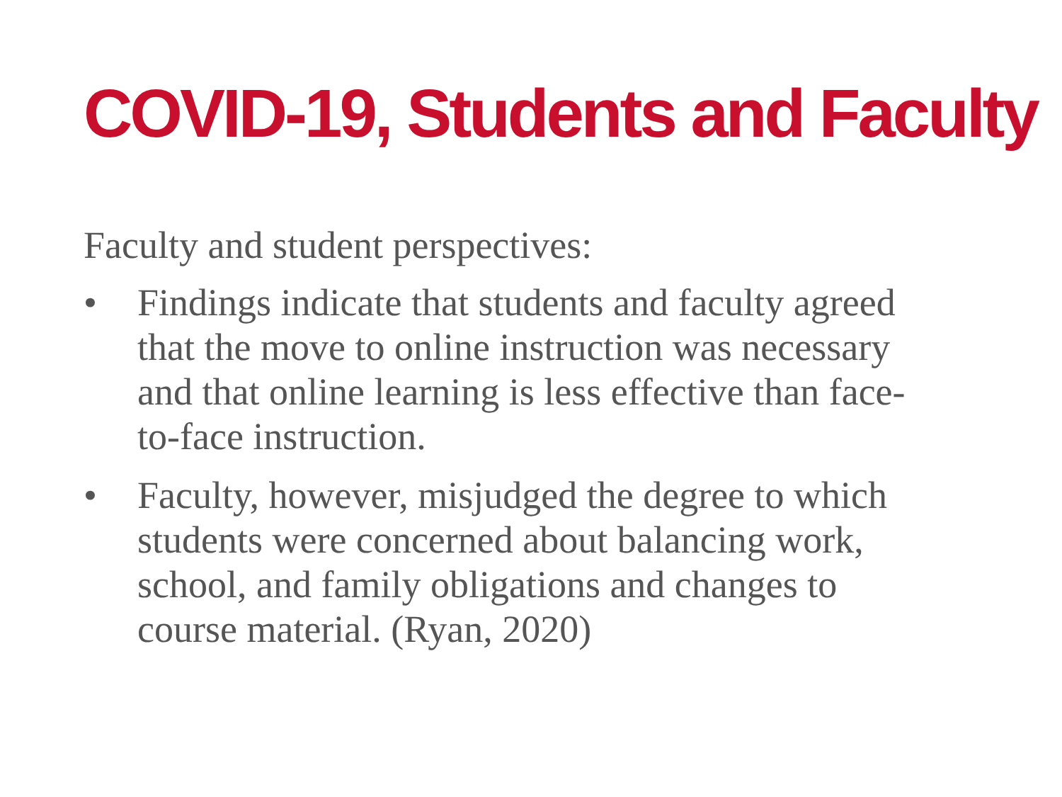COVID-19, Students and Faculty
Faculty and student perspectives:
• Findings indicate that students and faculty agreed that the move to online instruction was necessary and that online learning is less effective than face-to-face instruction.
• Faculty, however, misjudged the degree to which students were concerned about balancing work, school, and family obligations and changes to course material. (Ryan, 2020)